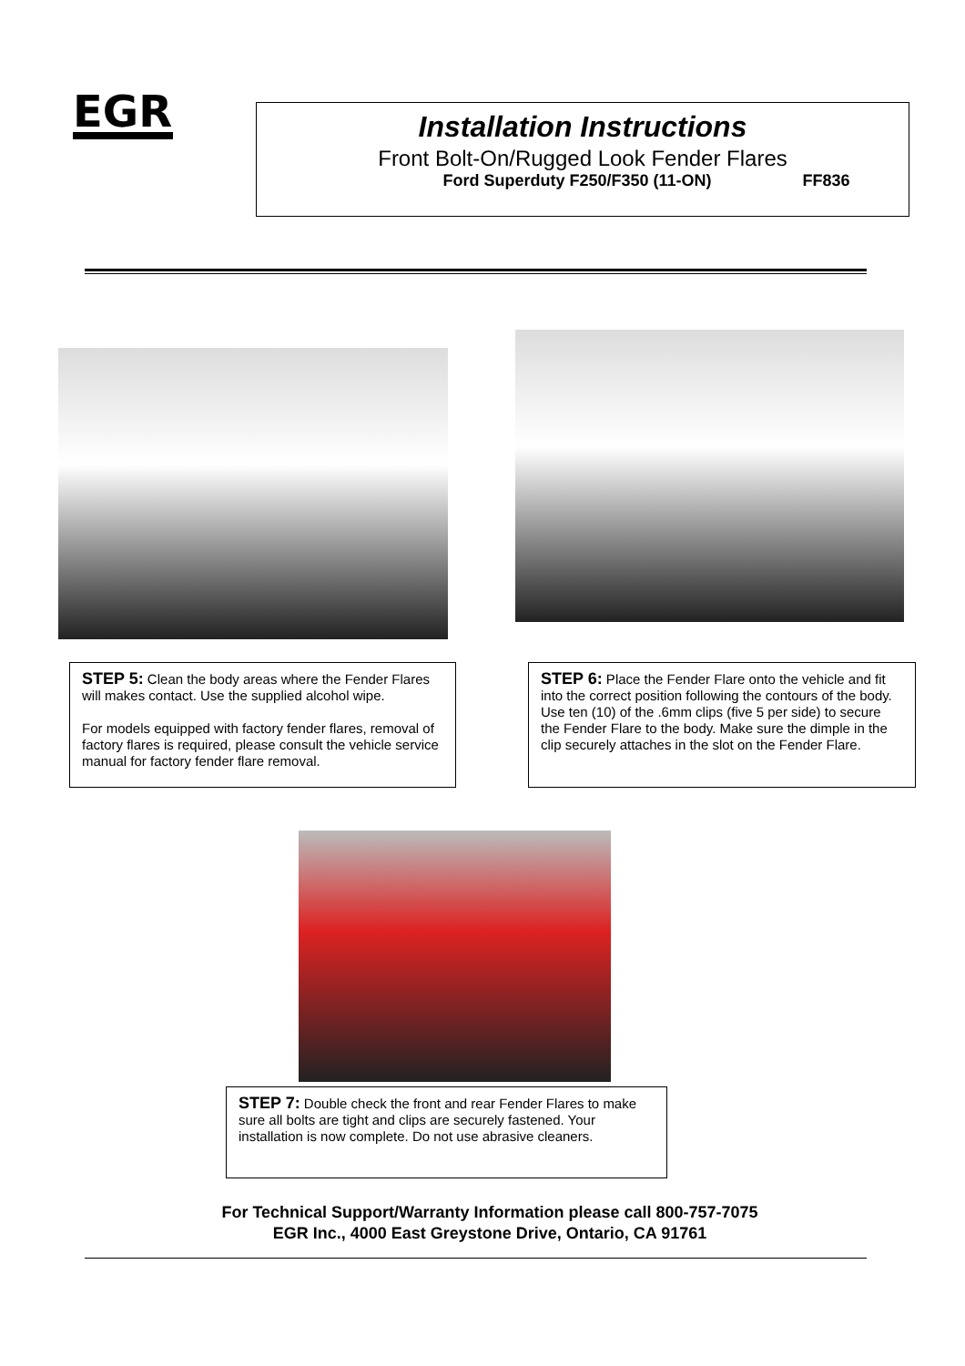EGR
Installation Instructions
Front Bolt-On/Rugged Look Fender Flares
Ford Superduty F250/F350 (11-ON) FF836
STEP 5: Clean the body areas where the Fender Flares will makes contact. Use the supplied alcohol wipe.
For models equipped with factory fender flares, removal of factory flares is required, please consult the vehicle service manual for factory fender flare removal.
STEP 6: Place the Fender Flare onto the vehicle and fit into the correct position following the contours of the body. Use ten (10) of the .6mm clips (five 5 per side) to secure the Fender Flare to the body. Make sure the dimple in the clip securely attaches in the slot on the Fender Flare.
STEP 7: Double check the front and rear Fender Flares to make sure all bolts are tight and clips are securely fastened. Your installation is now complete. Do not use abrasive cleaners.
For Technical Support/Warranty Information please call 800-757-7075
EGR Inc., 4000 East Greystone Drive, Ontario, CA 91761